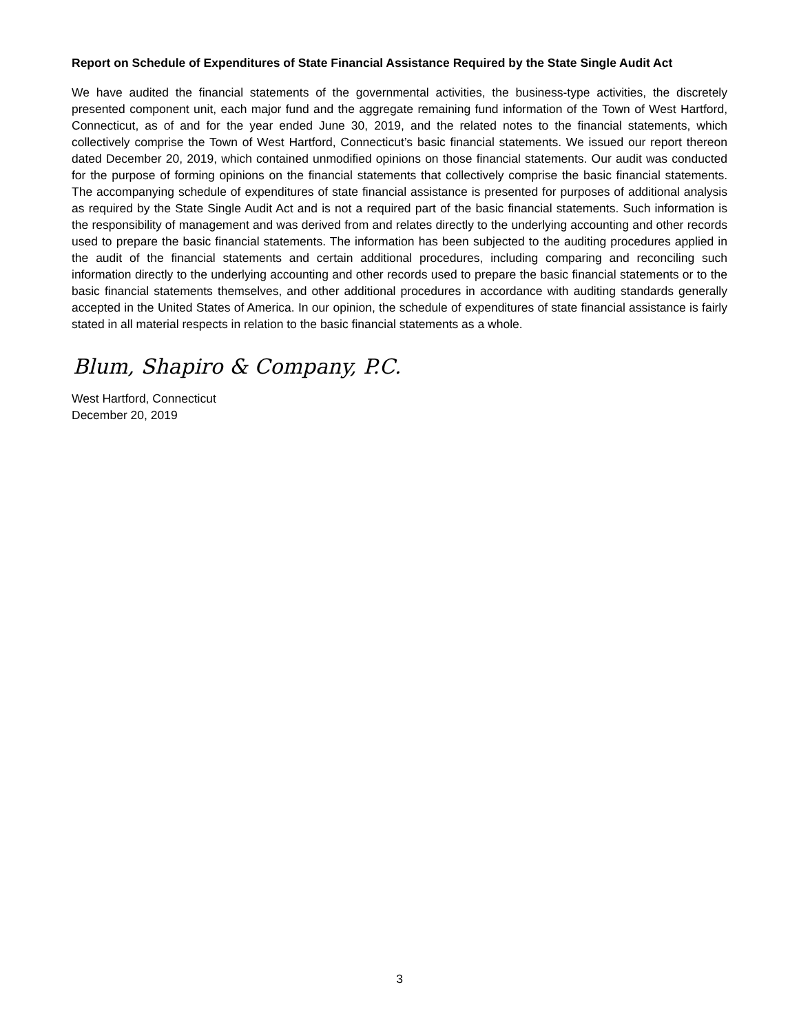Report on Schedule of Expenditures of State Financial Assistance Required by the State Single Audit Act
We have audited the financial statements of the governmental activities, the business-type activities, the discretely presented component unit, each major fund and the aggregate remaining fund information of the Town of West Hartford, Connecticut, as of and for the year ended June 30, 2019, and the related notes to the financial statements, which collectively comprise the Town of West Hartford, Connecticut’s basic financial statements. We issued our report thereon dated December 20, 2019, which contained unmodified opinions on those financial statements. Our audit was conducted for the purpose of forming opinions on the financial statements that collectively comprise the basic financial statements. The accompanying schedule of expenditures of state financial assistance is presented for purposes of additional analysis as required by the State Single Audit Act and is not a required part of the basic financial statements. Such information is the responsibility of management and was derived from and relates directly to the underlying accounting and other records used to prepare the basic financial statements. The information has been subjected to the auditing procedures applied in the audit of the financial statements and certain additional procedures, including comparing and reconciling such information directly to the underlying accounting and other records used to prepare the basic financial statements or to the basic financial statements themselves, and other additional procedures in accordance with auditing standards generally accepted in the United States of America. In our opinion, the schedule of expenditures of state financial assistance is fairly stated in all material respects in relation to the basic financial statements as a whole.
Blum, Shapiro & Company, P.C.
West Hartford, Connecticut
December 20, 2019
3